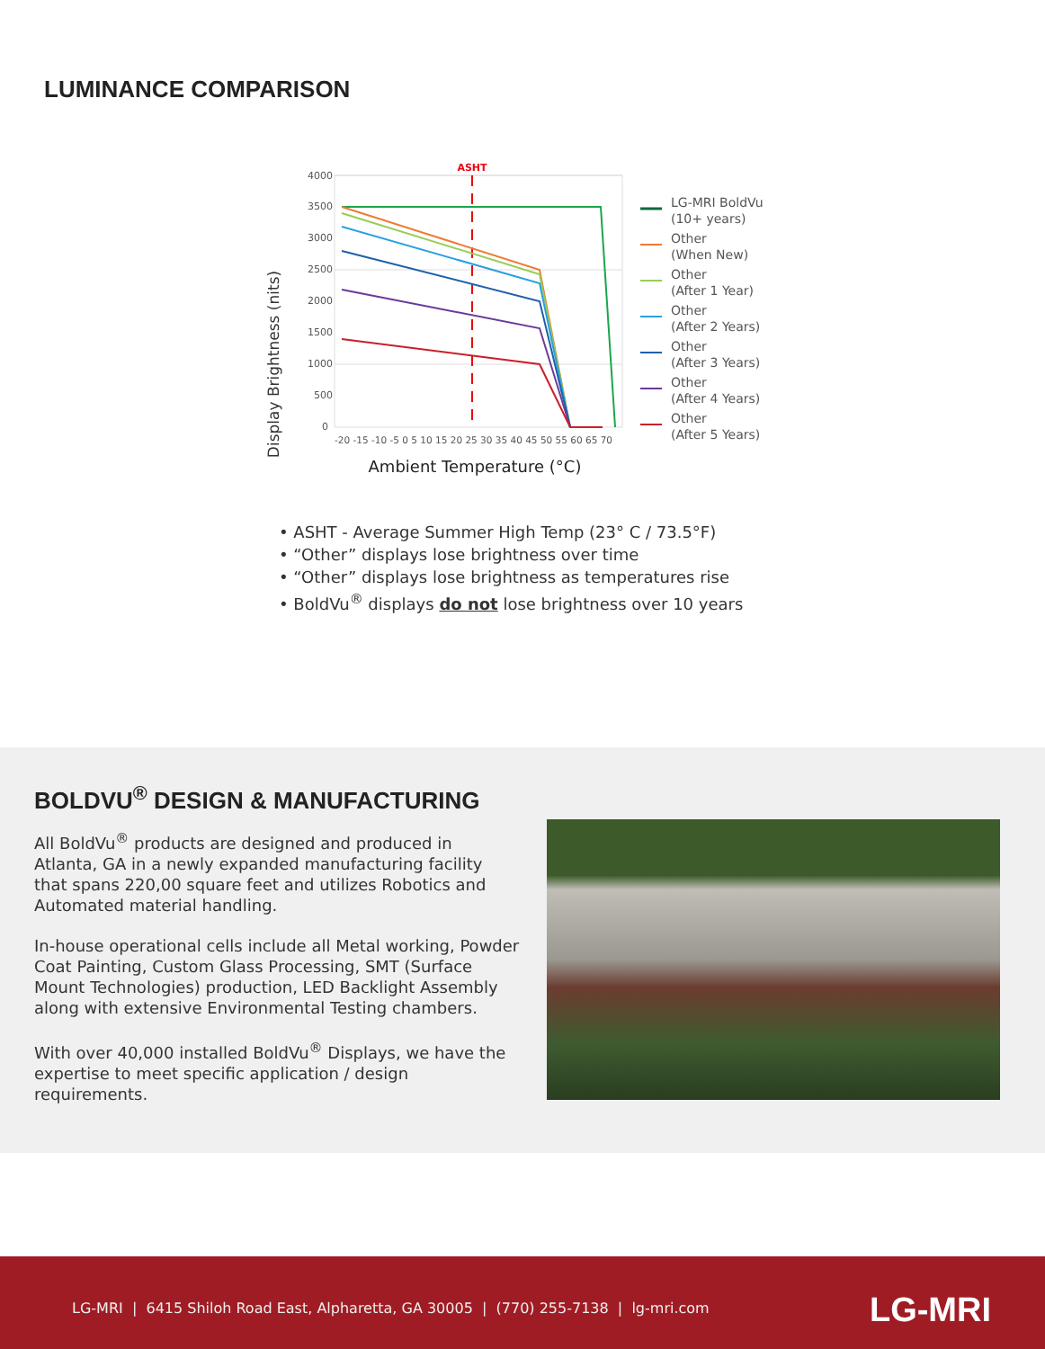LUMINANCE COMPARISON
Display Brightness (nits)
4000
3500
3000
2500
2000
1500
1000
500
0
-20 -15 -10 -5 0 5 10 15 20 25 30 35 40 45 50 55 60 65 70
ASHT
LG-MRI BoldVu
(10+ years)
Other
(When New)
Other
(After 1 Year)
Other
(After 2 Years)
Other
(After 3 Years)
Other
(After 4 Years)
Other
(After 5 Years)
Ambient Temperature (°C)
• ASHT - Average Summer High Temp (23° C / 73.5°F)
• “Other” displays lose brightness over time
• “Other” displays lose brightness as temperatures rise
• BoldVu<sup>®</sup> displays do not lose brightness over 10 years
BOLDVU<sup>®</sup> DESIGN & MANUFACTURING
All BoldVu<sup>®</sup> products are designed and produced in Atlanta, GA in a newly expanded manufacturing facility that spans 220,00 square feet and utilizes Robotics and Automated material handling.
In-house operational cells include all Metal working, Powder Coat Painting, Custom Glass Processing, SMT (Surface Mount Technologies) production, LED Backlight Assembly along with extensive Environmental Testing chambers.
With over 40,000 installed BoldVu<sup>®</sup> Displays, we have the expertise to meet specific application / design requirements.
LG-MRI | 6415 Shiloh Road East, Alpharetta, GA 30005 | (770) 255-7138 | lg-mri.com
LG-MRI